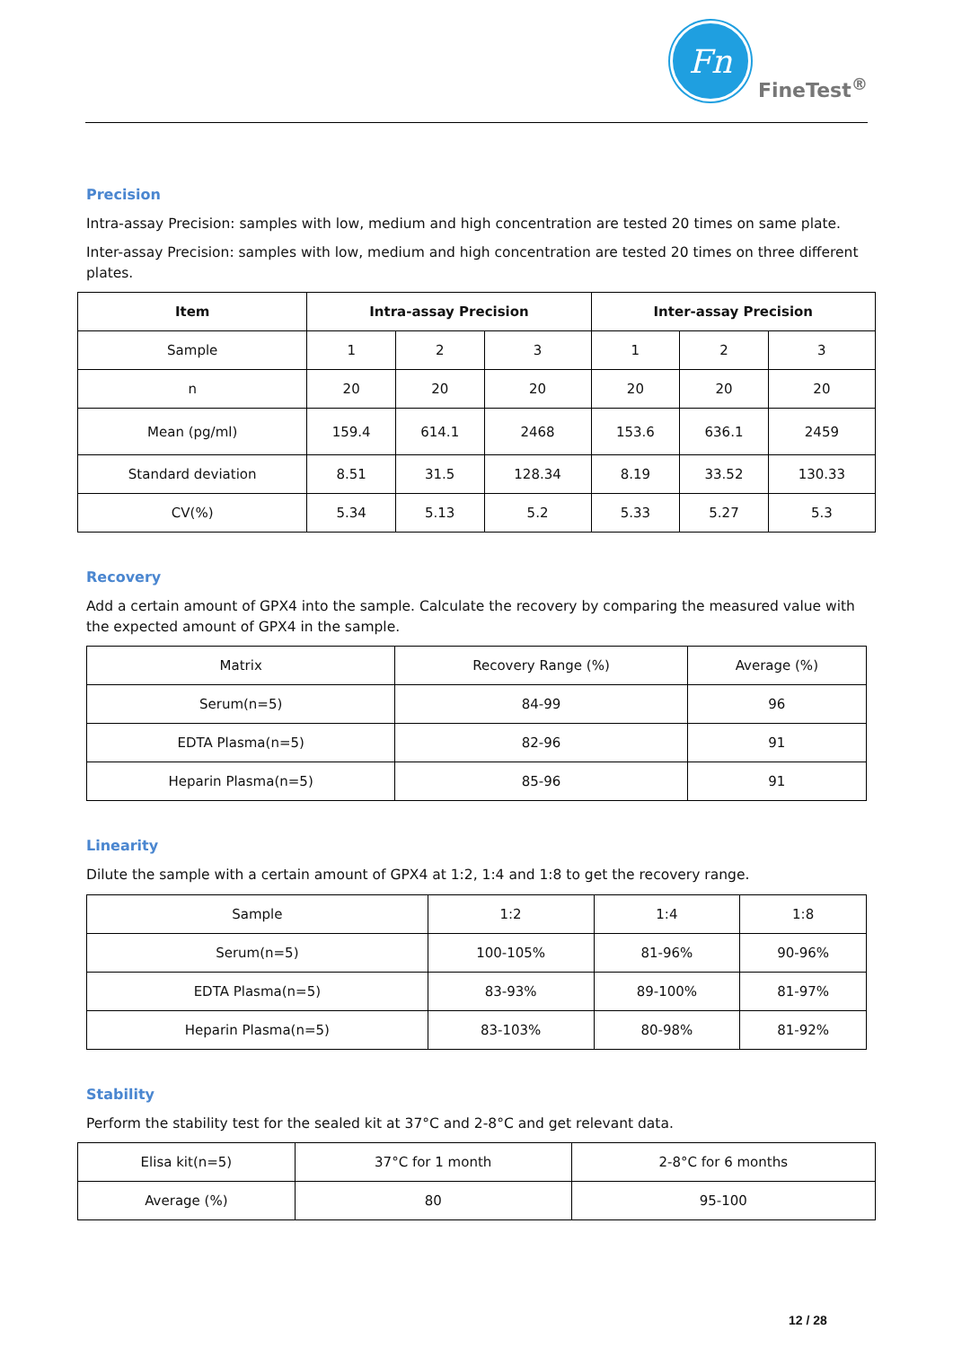Fn
FineTest<sup>®</sup>
Precision
Intra-assay Precision: samples with low, medium and high concentration are tested 20 times on same plate.
Inter-assay Precision: samples with low, medium and high concentration are tested 20 times on three different plates.
| Item | Intra-assay Precision | | | Inter-assay Precision | | |
| --- | --- | --- | --- | --- | --- | --- |
| Sample | 1 | 2 | 3 | 1 | 2 | 3 |
| n | 20 | 20 | 20 | 20 | 20 | 20 |
| Mean (pg/ml) | 159.4 | 614.1 | 2468 | 153.6 | 636.1 | 2459 |
| Standard deviation | 8.51 | 31.5 | 128.34 | 8.19 | 33.52 | 130.33 |
| CV(%) | 5.34 | 5.13 | 5.2 | 5.33 | 5.27 | 5.3 |
Recovery
Add a certain amount of GPX4 into the sample. Calculate the recovery by comparing the measured value with the expected amount of GPX4 in the sample.
| Matrix | Recovery Range (%) | Average (%) |
| Serum(n=5) | 84-99 | 96 |
| EDTA Plasma(n=5) | 82-96 | 91 |
| Heparin Plasma(n=5) | 85-96 | 91 |
Linearity
Dilute the sample with a certain amount of GPX4 at 1:2, 1:4 and 1:8 to get the recovery range.
| Sample | 1:2 | 1:4 | 1:8 |
| Serum(n=5) | 100-105% | 81-96% | 90-96% |
| EDTA Plasma(n=5) | 83-93% | 89-100% | 81-97% |
| Heparin Plasma(n=5) | 83-103% | 80-98% | 81-92% |
Stability
Perform the stability test for the sealed kit at 37°C and 2-8°C and get relevant data.
| Elisa kit(n=5) | 37°C for 1 month | 2-8°C for 6 months |
| Average (%) | 80 | 95-100 |
12 / 28